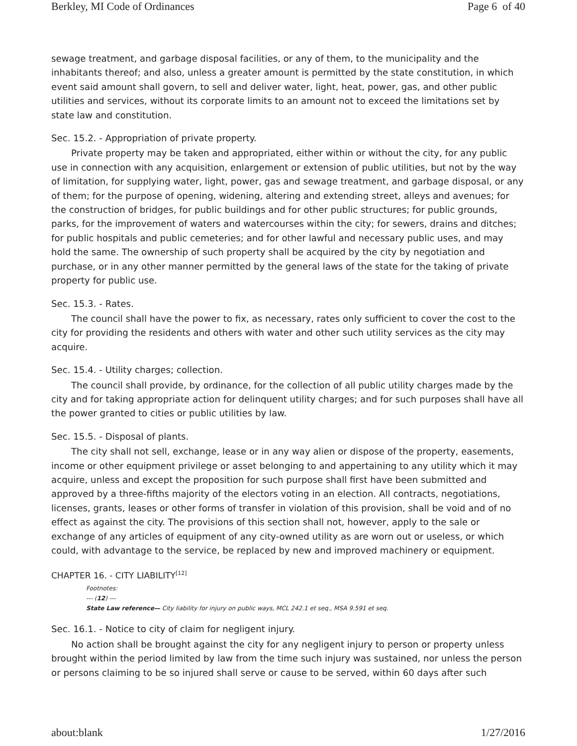Berkley, MI Code of Ordinances Page 6 of 40
sewage treatment, and garbage disposal facilities, or any of them, to the municipality and the inhabitants thereof; and also, unless a greater amount is permitted by the state constitution, in which event said amount shall govern, to sell and deliver water, light, heat, power, gas, and other public utilities and services, without its corporate limits to an amount not to exceed the limitations set by state law and constitution.
Sec. 15.2. - Appropriation of private property.
Private property may be taken and appropriated, either within or without the city, for any public use in connection with any acquisition, enlargement or extension of public utilities, but not by the way of limitation, for supplying water, light, power, gas and sewage treatment, and garbage disposal, or any of them; for the purpose of opening, widening, altering and extending street, alleys and avenues; for the construction of bridges, for public buildings and for other public structures; for public grounds, parks, for the improvement of waters and watercourses within the city; for sewers, drains and ditches; for public hospitals and public cemeteries; and for other lawful and necessary public uses, and may hold the same. The ownership of such property shall be acquired by the city by negotiation and purchase, or in any other manner permitted by the general laws of the state for the taking of private property for public use.
Sec. 15.3. - Rates.
The council shall have the power to fix, as necessary, rates only sufficient to cover the cost to the city for providing the residents and others with water and other such utility services as the city may acquire.
Sec. 15.4. - Utility charges; collection.
The council shall provide, by ordinance, for the collection of all public utility charges made by the city and for taking appropriate action for delinquent utility charges; and for such purposes shall have all the power granted to cities or public utilities by law.
Sec. 15.5. - Disposal of plants.
The city shall not sell, exchange, lease or in any way alien or dispose of the property, easements, income or other equipment privilege or asset belonging to and appertaining to any utility which it may acquire, unless and except the proposition for such purpose shall first have been submitted and approved by a three-fifths majority of the electors voting in an election. All contracts, negotiations, licenses, grants, leases or other forms of transfer in violation of this provision, shall be void and of no effect as against the city. The provisions of this section shall not, however, apply to the sale or exchange of any articles of equipment of any city-owned utility as are worn out or useless, or which could, with advantage to the service, be replaced by new and improved machinery or equipment.
CHAPTER 16. - CITY LIABILITY<sup>[12]</sup>
Footnotes:
--- (12) ---
State Law reference— City liability for injury on public ways, MCL 242.1 et seq., MSA 9.591 et seq.
Sec. 16.1. - Notice to city of claim for negligent injury.
No action shall be brought against the city for any negligent injury to person or property unless brought within the period limited by law from the time such injury was sustained, nor unless the person or persons claiming to be so injured shall serve or cause to be served, within 60 days after such
about:blank 1/27/2016